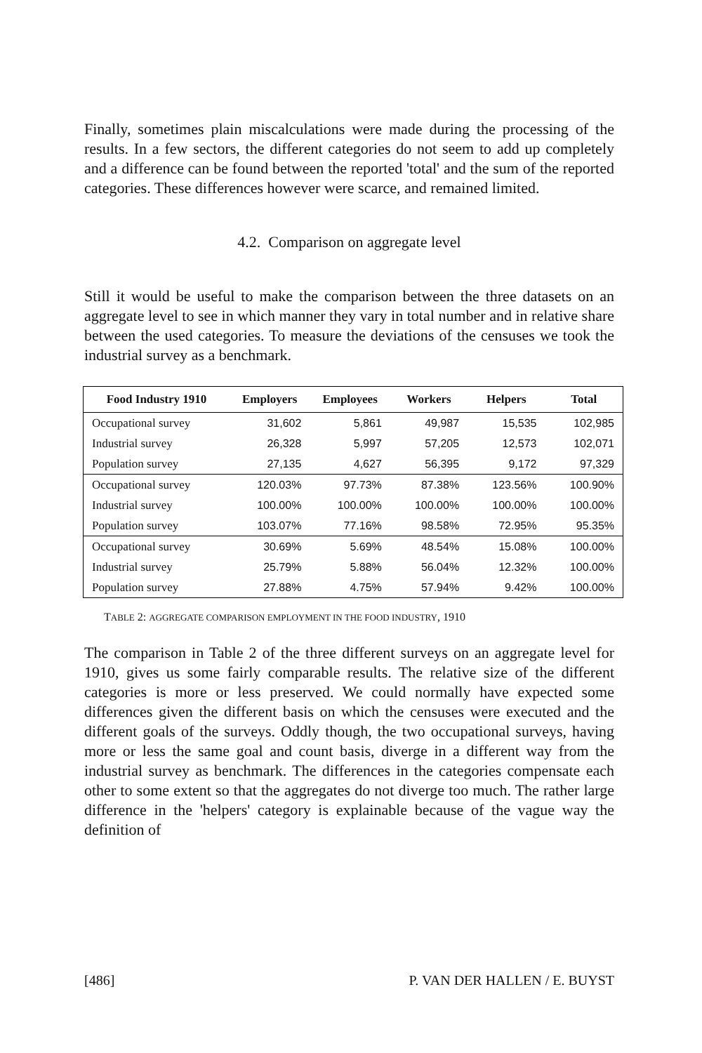Finally, sometimes plain miscalculations were made during the processing of the results. In a few sectors, the different categories do not seem to add up completely and a difference can be found between the reported 'total' and the sum of the reported categories. These differences however were scarce, and remained limited.
4.2. Comparison on aggregate level
Still it would be useful to make the comparison between the three datasets on an aggregate level to see in which manner they vary in total number and in relative share between the used categories. To measure the deviations of the censuses we took the industrial survey as a benchmark.
| Food Industry 1910 | Employers | Employees | Workers | Helpers | Total |
| --- | --- | --- | --- | --- | --- |
| Occupational survey | 31,602 | 5,861 | 49,987 | 15,535 | 102,985 |
| Industrial survey | 26,328 | 5,997 | 57,205 | 12,573 | 102,071 |
| Population survey | 27,135 | 4,627 | 56,395 | 9,172 | 97,329 |
| Occupational survey | 120.03% | 97.73% | 87.38% | 123.56% | 100.90% |
| Industrial survey | 100.00% | 100.00% | 100.00% | 100.00% | 100.00% |
| Population survey | 103.07% | 77.16% | 98.58% | 72.95% | 95.35% |
| Occupational survey | 30.69% | 5.69% | 48.54% | 15.08% | 100.00% |
| Industrial survey | 25.79% | 5.88% | 56.04% | 12.32% | 100.00% |
| Population survey | 27.88% | 4.75% | 57.94% | 9.42% | 100.00% |
TABLE 2: AGGREGATE COMPARISON EMPLOYMENT IN THE FOOD INDUSTRY, 1910
The comparison in Table 2 of the three different surveys on an aggregate level for 1910, gives us some fairly comparable results. The relative size of the different categories is more or less preserved. We could normally have expected some differences given the different basis on which the censuses were executed and the different goals of the surveys. Oddly though, the two occupational surveys, having more or less the same goal and count basis, diverge in a different way from the industrial survey as benchmark. The differences in the categories compensate each other to some extent so that the aggregates do not diverge too much. The rather large difference in the 'helpers' category is explainable because of the vague way the definition of
[486] P. VAN DER HALLEN / E. BUYST